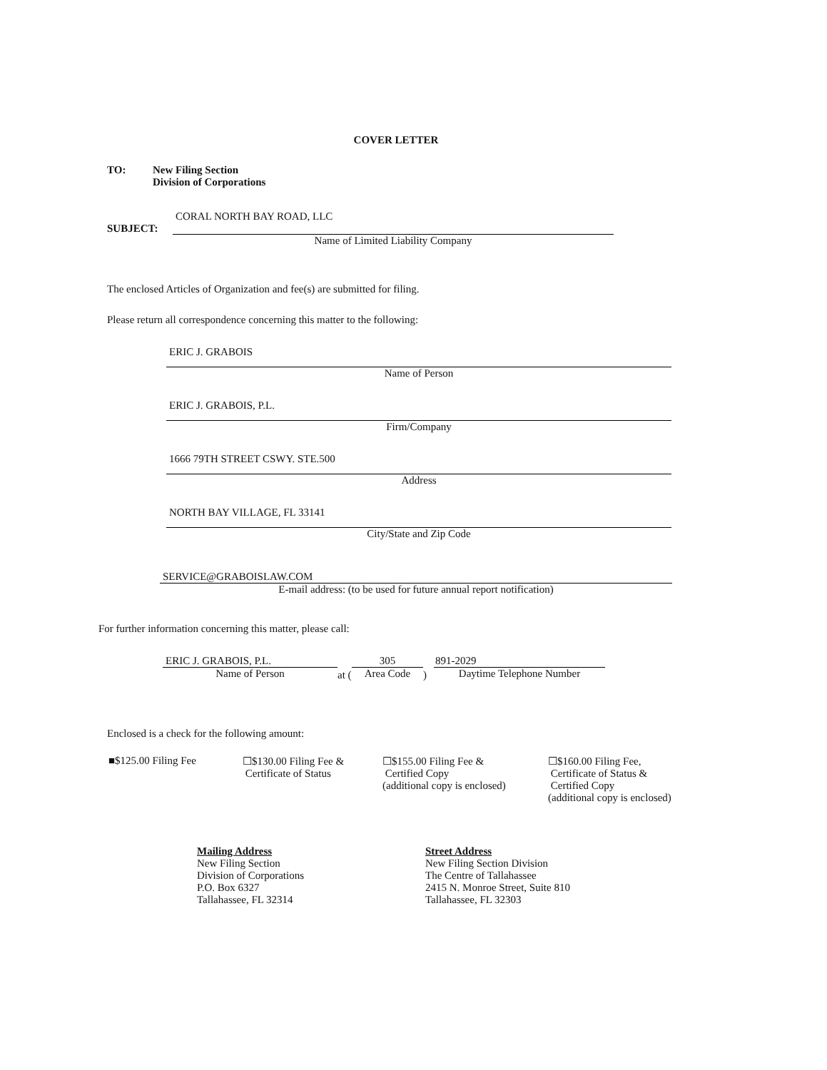COVER LETTER
TO: New Filing Section
Division of Corporations
CORAL NORTH BAY ROAD, LLC
SUBJECT:
Name of Limited Liability Company
The enclosed Articles of Organization and fee(s) are submitted for filing.
Please return all correspondence concerning this matter to the following:
ERIC J. GRABOIS
Name of Person
ERIC J. GRABOIS, P.L.
Firm/Company
1666 79TH STREET CSWY. STE.500
Address
NORTH BAY VILLAGE, FL 33141
City/State and Zip Code
SERVICE@GRABOISLAW.COM
E-mail address: (to be used for future annual report notification)
For further information concerning this matter, please call:
ERIC J. GRABOIS, P.L.
Name of Person
at (
305
Area Code
)
891-2029
Daytime Telephone Number
Enclosed is a check for the following amount:
■$125.00 Filing Fee ☐$130.00 Filing Fee &
Certificate of Status
☐$155.00 Filing Fee &
Certified Copy
(additional copy is enclosed)
☐$160.00 Filing Fee,
Certificate of Status &
Certified Copy
(additional copy is enclosed)
Mailing Address
New Filing Section
Division of Corporations
P.O. Box 6327
Tallahassee, FL 32314
Street Address
New Filing Section Division
The Centre of Tallahassee
2415 N. Monroe Street, Suite 810
Tallahassee, FL 32303